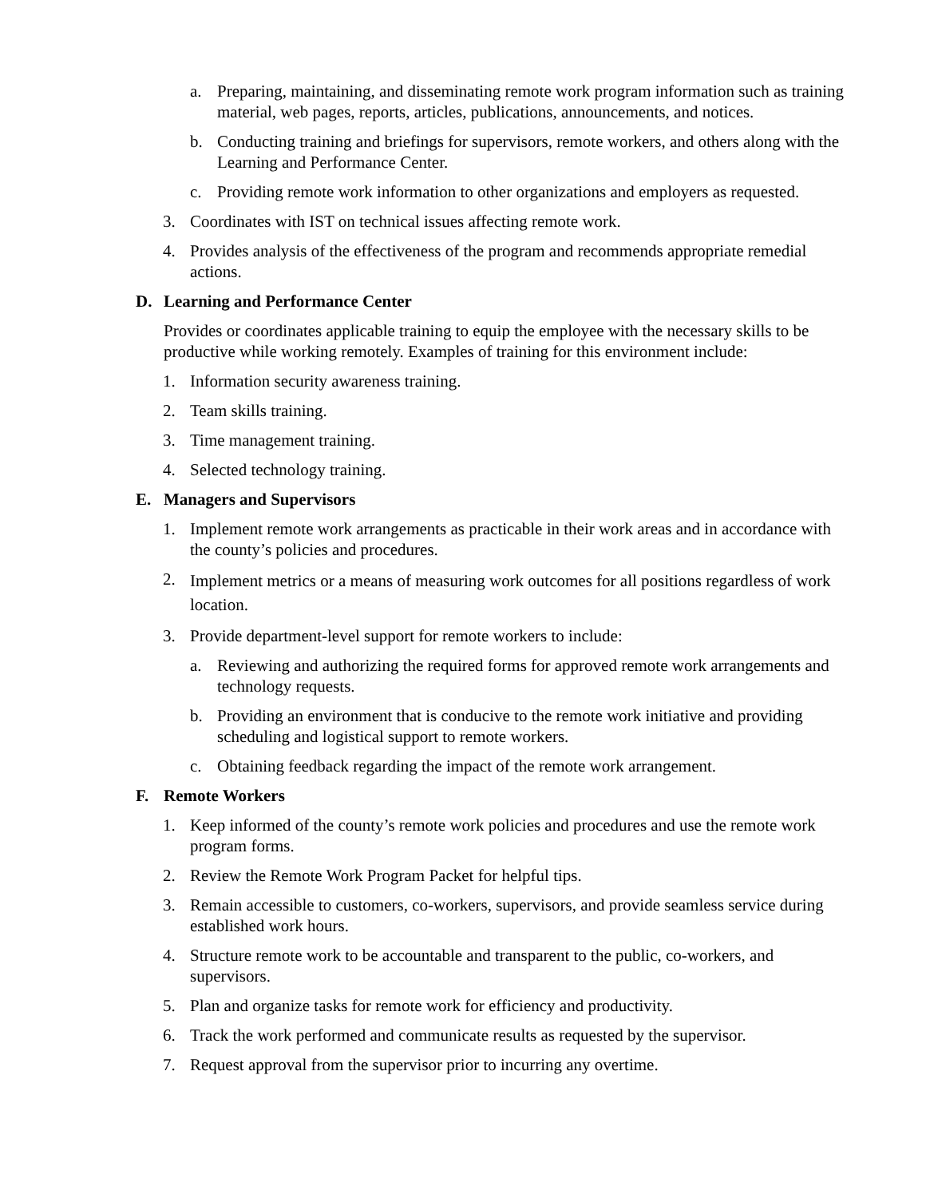a. Preparing, maintaining, and disseminating remote work program information such as training material, web pages, reports, articles, publications, announcements, and notices.
b. Conducting training and briefings for supervisors, remote workers, and others along with the Learning and Performance Center.
c. Providing remote work information to other organizations and employers as requested.
3. Coordinates with IST on technical issues affecting remote work.
4. Provides analysis of the effectiveness of the program and recommends appropriate remedial actions.
D. Learning and Performance Center
Provides or coordinates applicable training to equip the employee with the necessary skills to be productive while working remotely. Examples of training for this environment include:
1. Information security awareness training.
2. Team skills training.
3. Time management training.
4. Selected technology training.
E. Managers and Supervisors
1. Implement remote work arrangements as practicable in their work areas and in accordance with the county’s policies and procedures.
2. Implement metrics or a means of measuring work outcomes for all positions regardless of work location.
3. Provide department-level support for remote workers to include:
a. Reviewing and authorizing the required forms for approved remote work arrangements and technology requests.
b. Providing an environment that is conducive to the remote work initiative and providing scheduling and logistical support to remote workers.
c. Obtaining feedback regarding the impact of the remote work arrangement.
F. Remote Workers
1. Keep informed of the county’s remote work policies and procedures and use the remote work program forms.
2. Review the Remote Work Program Packet for helpful tips.
3. Remain accessible to customers, co-workers, supervisors, and provide seamless service during established work hours.
4. Structure remote work to be accountable and transparent to the public, co-workers, and supervisors.
5. Plan and organize tasks for remote work for efficiency and productivity.
6. Track the work performed and communicate results as requested by the supervisor.
7. Request approval from the supervisor prior to incurring any overtime.